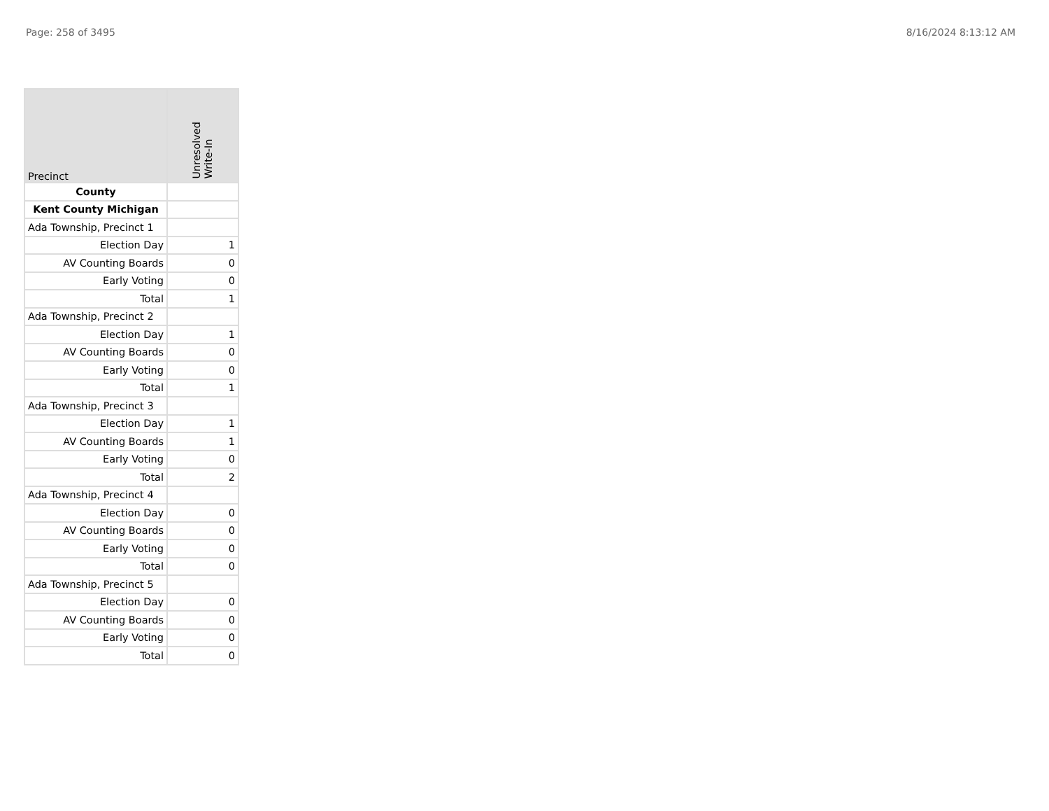Page: 258 of 3495 8/16/2024 8:13:12 AM
| Precinct | Unresolved Write-In |
| --- | --- |
| County | |
| Kent County Michigan | |
| Ada Township, Precinct 1 | |
| Election Day | 1 |
| AV Counting Boards | 0 |
| Early Voting | 0 |
| Total | 1 |
| Ada Township, Precinct 2 | |
| Election Day | 1 |
| AV Counting Boards | 0 |
| Early Voting | 0 |
| Total | 1 |
| Ada Township, Precinct 3 | |
| Election Day | 1 |
| AV Counting Boards | 1 |
| Early Voting | 0 |
| Total | 2 |
| Ada Township, Precinct 4 | |
| Election Day | 0 |
| AV Counting Boards | 0 |
| Early Voting | 0 |
| Total | 0 |
| Ada Township, Precinct 5 | |
| Election Day | 0 |
| AV Counting Boards | 0 |
| Early Voting | 0 |
| Total | 0 |